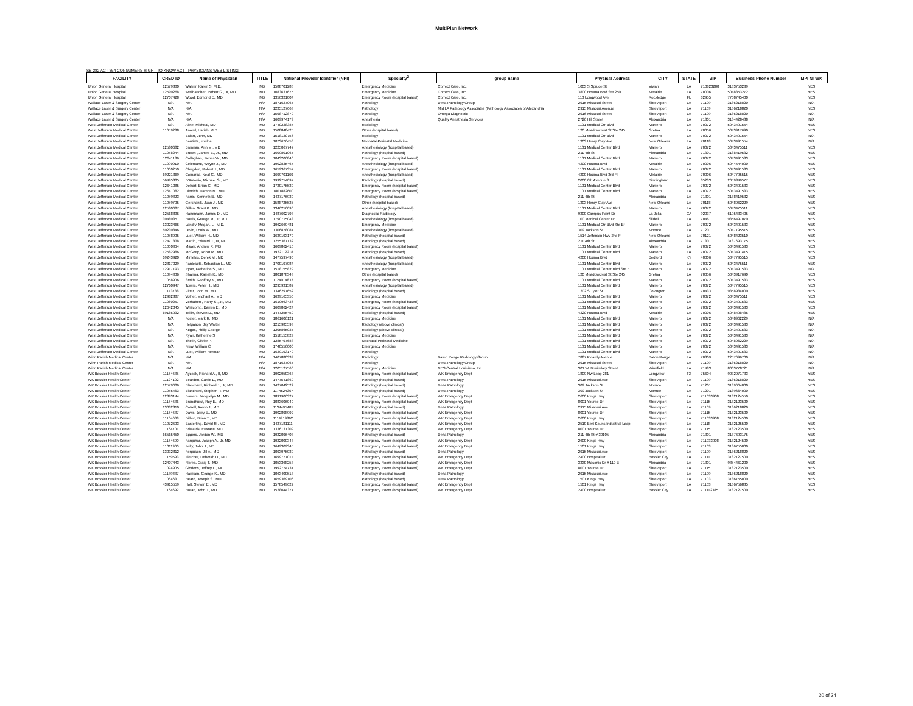MultiPlan Network
SB 282 ACT 354 CONSUMERS RIGHT TO KNOW ACT - PHYSICIANS WEB LISTING
| FACILITY | CRED ID | Name of Physician | TITLE | National Provider Identifier (NPI) | Specialty<sup>2</sup> | group name | Physical Address | CITY | STATE | ZIP | Business Phone Number | MPI NTWK |
| --- | --- | --- | --- | --- | --- | --- | --- | --- | --- | --- | --- | --- |
| Union General Hospital | 12579830 | Walker, Karen S, M.D. | MD | 1588701288 | Emergency Medicine | Correct Care, Inc. | 1003 S Spruce St | Vivian | LA | 710823200 | 3183753239 | YES |
| Union General Hospital | 12599268 | Weilbaecher, Robert G., Jr, MD | MD | 1083631675 | Emergency Medicine | Correct Care, Inc. | 3800 Houma Blvd Ste 250 | Metairie | LA | 70006 | 5048853272 | YES |
| Union General Hospital | 12707428 | Wood, Edmond E., MD | MD | 1356321004 | Emergency Room (hospital based) | Correct Care, Inc. | 110 Longwood Ave | Rockledge | FL | 32955 | 7708745400 | YES |
| Wallace Laser & Surgery Center | N/A | N/A | N/A | 1871627067 | Pathology | Delta Pathology Group | 2915 Missouri Street | Shreveport | LA | 71109 | 3186218820 | N/A |
| Wallace Laser & Surgery Center | N/A | N/A | N/A | 1235127663 | Pathology | Mid LA Pathology Associates (Pathology Associates of Alexandria | 2915 Missouri Avenue | Shreveport | LA | 71109 | 3186218820 | YES |
| Wallace Laser & Surgery Center | N/A | N/A | N/A | 1598712879 | Pathology | Omega Diagnostic | 2916 Missouri Street | Shreveport | LA | 71109 | 3186218820 | N/A |
| Wallace Laser & Surgery Center | N/A | N/A | N/A | 1609974179 | Anesthesia | Quality Anesthesia Services | 2726 Hill Street | Alexandria | LA | 71301 | 3184428488 | N/A |
| West Jefferson Medical Center | N/A | Aline, Micheal, MD | MD | 1740238385 | Radiology | | 1101 Medical Ctr Blvd | Marrero | LA | 70072 | 5043491554 | YES |
| West Jefferson Medical Center | 11059238 | Anand, Harish, M.D. | MD | 1508848425 | Other (hospital based) | | 120 Meadowcrest St Ste 245 | Gretna | LA | 70056 | 5043917690 | YES |
| West Jefferson Medical Center | | Balart, John, MD | MD | 1518130756 | Radiology | | 1101 Medical Ctr Blvd | Marrero | LA | 70072 | 5043491554 | N/A |
| West Jefferson Medical Center | | Bautista, Imelda | MD | 1073676458 | Neonatal-Perinatal Medicine | | 1303 Henry Clay Ave | New Orleans | LA | 70118 | 5043491554 | N/A |
| West Jefferson Medical Center | 12580682 | Brennan, Ann M., MD | MD | 1225067747 | Anesthesiology (hospital based) | | 1101 Medical Center Blvd | Marrero | LA | 70072 | 5043475511 | YES |
| West Jefferson Medical Center | 11058244 | Brown , James E., Jr., MD | MD | 1609801067 | Pathology (hospital based) | | 211 4th St | Alexandria | LA | 71301 | 3188419532 | YES |
| West Jefferson Medical Center | 12641136 | Callaghan, James W., MD | MD | 1043206840 | Emergency Room (hospital based) | | 1101 Medical Center Blvd | Marrero | LA | 70072 | 5043491533 | YES |
| West Jefferson Medical Center | 11090910 | Celentano, Wayne J., MD | MD | 1902835465 | Anesthesiology (hospital based) | | 4200 Houma Blvd | Metairie | LA | 70006 | 5044544000 | YES |
| West Jefferson Medical Center | 11060250 | Chugden, Robert J., MD | MD | 1659367357 | Emergency Room (hospital based) | | 1101 Medical Center Blvd | Marrero | LA | 70072 | 5043491533 | YES |
| West Jefferson Medical Center | 69221369 | Comarda, Neal G., MD | MD | 1699701169 | Anesthesiology (hospital based) | | 4200 Houma Blvd 3rd Fl | Metairie | LA | 70006 | 5047795515 | YES |
| West Jefferson Medical Center | 56495835 | D'Antonio, Michael G., MD | MD | 1992754097 | Radiology (hospital based) | | 2000 6th Avenue S | Birmingham | AL | 35233 | 2059349577 | YES |
| West Jefferson Medical Center | 12641085 | Dehart, Brian C., MD | MD | 1730175530 | Emergency Room (hospital based) | | 1101 Medical Center Blvd | Marrero | LA | 70072 | 5043491533 | YES |
| West Jefferson Medical Center | 12641082 | Dietrich, Damon M., MD | MD | 1801882600 | Emergency Room (hospital based) | | 1101 Medical Center Blvd | Marrero | LA | 70072 | 5043491533 | YES |
| West Jefferson Medical Center | 11059823 | Farris, Kenneth B., MD | MD | 1437176930 | Pathology (hospital based) | | 211 4th St | Alexandria | LA | 71301 | 3188419532 | YES |
| West Jefferson Medical Center | 11059705 | Gershanik, Juan J., MD | MD | 1588725527 | Other (hospital based) | | 1303 Henry Clay Ave | New Orleans | LA | 70118 | 5048962229 | YES |
| West Jefferson Medical Center | 12580687 | Gillen, Grant K., MD | MD | 1346256096 | Anesthesiology (hospital based) | | 1101 Medical Center Blvd | Marrero | LA | 70072 | 5043475511 | YES |
| West Jefferson Medical Center | 12568836 | Hanemann, James D., MD | MD | 1487602793 | Diagnostic Radiology | | 9300 Campus Point Dr | La Jolla | CA | 92037 | 6195433405 | YES |
| West Jefferson Medical Center | 39489351 | Harris, George M., Jr, MD | MD | 1790715043 | Anesthesiology (hospital based) | | 100 Medical Center Dr | Slidell | LA | 70461 | 9856497070 | YES |
| West Jefferson Medical Center | 13023466 | Landry, Megan, L., M.D. | MD | 1962669481 | Emergency Medicine | | 1101 Medical Ctr Blvd Ste Er | Marrero | LA | 70072 | 5043491533 | YES |
| West Jefferson Medical Center | 69239846 | Levin, Louis W., MD | MD | 1306878087 | Anesthesiology (hospital based) | | 309 Jackson St | Monroe | LA | 71201 | 5047795515 | YES |
| West Jefferson Medical Center | 11058905 | Luer, William H., MD | MD | 1639193170 | Pathology (hospital based) | | 1514 Jefferson Hwy 2nd Fl | New Orleans | LA | 70121 | 5048423510 | YES |
| West Jefferson Medical Center | 12471838 | Martin, Edward J., III, MD | MD | 1255367132 | Pathology (hospital based) | | 211 4th St | Alexandria | LA | 71301 | 3187693175 | YES |
| West Jefferson Medical Center | 11060364 | Mayer, Andrew P., MD | MD | 1609862416 | Emergency Room (hospital based) | | 1101 Medical Center Blvd | Marrero | LA | 70072 | 5043491533 | YES |
| West Jefferson Medical Center | 12582986 | McGoey, Robin R., MD | MD | 1922112218 | Pathology (hospital based) | | 1101 Medical Center Blvd | Marrero | LA | 70072 | 5043491415 | YES |
| West Jefferson Medical Center | 69243920 | Mimeles, Derek M., MD | MD | 1477597490 | Anesthesiology (hospital based) | | 4200 Houma Blvd | Bedford | KY | 40006 | 5047795515 | YES |
| West Jefferson Medical Center | 12817029 | Pantesotti, Sebastian L., MD | MD | 1700197084 | Anesthesiology (hospital based) | | 1101 Medical Center Blvd | Marrero | LA | 70072 | 5043475511 | YES |
| West Jefferson Medical Center | 12917193 | Ryan, Katherine S., MD | MD | 1518155829 | Emergency Medicine | | 1101 Medical Center Blvd Ste E | Marrero | LA | 70072 | 5043491533 | N/A |
| West Jefferson Medical Center | 11094306 | Sharma, Rajesh K., MD | MD | 1801878343 | Other (hospital based) | | 120 Meadowcrest St Ste 245 | Gretna | LA | 70056 | 5043917690 | YES |
| West Jefferson Medical Center | 11058906 | Smith, Geoffrey K., MD | MD | 1124014832 | Emergency Room (hospital based) | | 1101 Medical Center Blvd | Marrero | LA | 70072 | 5043491533 | YES |
| West Jefferson Medical Center | 12760947 | Towns, Peter H., MD | MD | 1295931582 | Anesthesiology (hospital based) | | 1101 Medical Center Blvd | Marrero | LA | 70072 | 5047795515 | YES |
| West Jefferson Medical Center | 11143788 | Vitter, John M., MD | MD | 1346297652 | Radiology (hospital based) | | 1202 S Tyler St | Covington | LA | 70433 | 9858984000 | YES |
| West Jefferson Medical Center | 12982887 | Volner, Michael A., MD | MD | 1639165350 | Emergency Medicine | | 1101 Medical Center Blvd | Marrero | LA | 70072 | 5043475511 | YES |
| West Jefferson Medical Center | 11060257 | Vorhaben , Harry S., Jr., MD | MD | 1619963436 | Emergency Room (hospital based) | | 1101 Medical Center Blvd | Marrero | LA | 70072 | 5043491533 | YES |
| West Jefferson Medical Center | 12642045 | Whitcomb, Darren E., MD | MD | 1609862424 | Emergency Room (hospital based) | | 1101 Medical Center Blvd | Marrero | LA | 70072 | 5043491533 | YES |
| West Jefferson Medical Center | 69186932 | Yellin, Steven D., MD | MD | 1447255450 | Radiology (hospital based) | | 4320 Houma Blvd | Metairie | LA | 70006 | 5048498486 | YES |
| West Jefferson Medical Center | N/A | Foster, Mark R., MD | MD | 1861606121 | Emergency Medicine | | 1101 Medical Center Blvd | Marrero | LA | 70072 | 5048962229 | N/A |
| West Jefferson Medical Center | N/A | Helgason, Jay Walter | MD | 1215985593 | Radiology (above clinical) | | 1101 Medical Center Blvd | Marrero | LA | 70072 | 5043491533 | N/A |
| West Jefferson Medical Center | N/A | Kogos, Philip George | MD | 1205865037 | Radiology (above clinical) | | 1101 Medical Center Blvd | Marrero | LA | 70072 | 5043491533 | N/A |
| West Jefferson Medical Center | N/A | Ryan, Katherine S | MD | 1518155829 | Emergency Medicine | | 1101 Medical Center Blvd | Marrero | LA | 70072 | 5043491533 | N/A |
| West Jefferson Medical Center | N/A | Thelin, Olivier P. | MD | 1285797688 | Neonatal-Perinatal Medicine | | 1101 Medical Center Blvd | Marrero | LA | 70072 | 5048962229 | N/A |
| West Jefferson Medical Center | N/A | Frew, William C | MD | 1740556000 | Emergency Medicine | | 1101 Medical Center Blvd | Marrero | LA | 70072 | 5043491533 | N/A |
| West Jefferson Medical Center | N/A | Luer, William Herman | MD | 1639193170 | Pathology | | 1101 Medical Center Blvd | Marrero | LA | 70072 | 5043491533 | N/A |
| Winn Parish Medical Center | N/A | N/A | N/A | 1407880339 | Radiology | Baton Rouge Radiology Group | 7887 Picardy Avenue | Baton Rouge | LA | 70809 | 2257696700 | N/A |
| Winn Parish Medical Center | N/A | N/A | N/A | 1871627067 | Pathology | Delta Pathology Group | 2915 Missouri Street | Shreveport | LA | 71109 | 3186218820 | N/A |
| Winn Parish Medical Center | N/A | N/A | N/A | 1205127560 | Emergency Medicine | NES Central Louisiana, Inc. | 301 W. Bouindary Street | Winnfield | LA | 71483 | 8003778721 | N/A |
| WK Bossier Health Center | 11164685 | Aycock, Richard A., II, MD | MD | 1902950363 | Emergency Room (hospital based) | WK Emergency Dept | 1809 Nw Loop 281 | Longview | TX | 75604 | 9032971733 | YES |
| WK Bossier Health Center | 11124102 | Bearden, Carrie L., MD | MD | 1477541860 | Pathology (hospital based) | Delta Pathology | 2915 Missouri Ave | Shreveport | LA | 71109 | 3186218820 | YES |
| WK Bossier Health Center | 12579636 | Blanchard, Richard J., Jr, MD | MD | 1427042522 | Pathology (hospital based) | Delta Pathology | 309 Jackson St | Monroe | LA | 71201 | 3189664000 | YES |
| WK Bossier Health Center | 11055463 | Blanchard, Stephen P., MD | MD | 1174524367 | Pathology (hospital based) | Delta Pathology | 309 Jackson St | Monroe | LA | 71201 | 3189664000 | YES |
| WK Bossier Health Center | 12893144 | Bowers, Jacquelyn M., MD | MD | 1891906327 | Emergency Room (hospital based) | WK Emergency Dept | 2600 Kings Hwy | Shreveport | LA | 711033908 | 3182124550 | YES |
| WK Bossier Health Center | 11164686 | Brandhurst, Roy E., MD | MD | 1083606040 | Emergency Room (hospital based) | WK Emergency Dept | 8001 Youree Dr | Shreveport | LA | 71115 | 3182123500 | YES |
| WK Bossier Health Center | 13032810 | Cotrell, Aaron J., MD | MD | 1134495401 | Pathology (hospital based) | Delta Pathology | 2915 Missouri Ave | Shreveport | LA | 71109 | 3186218820 | YES |
| WK Bossier Health Center | 11164687 | Davis, Jerry E., MD | MD | 1902898992 | Emergency Room (hospital based) | WK Emergency Dept | 8001 Youree Dr | Shreveport | LA | 71115 | 3182123500 | YES |
| WK Bossier Health Center | 11164688 | Dillion, Brian T., MD | MD | 1114919362 | Emergency Room (hospital based) | WK Emergency Dept | 2600 Kings Hwy | Shreveport | LA | 711033908 | 3182124500 | YES |
| WK Bossier Health Center | 11072603 | Easterling, David R., MD | MD | 1427181111 | Emergency Room (hospital based) | WK Emergency Dept | 2510 Bert Kouns Industrial Loop | Shreveport | LA | 71118 | 3182125500 | YES |
| WK Bossier Health Center | 11164701 | Edwards, Eustace, MD | MD | 1336131309 | Emergency Room (hospital based) | WK Emergency Dept | 8001 Youree Dr | Shreveport | LA | 71115 | 3182123500 | YES |
| WK Bossier Health Center | 66565450 | Eggers, Jordan W., MD | MD | 1922096403 | Pathology (hospital based) | Delta Pathology | 211 4th St # 30105 | Alexandria | LA | 71301 | 3187693175 | YES |
| WK Bossier Health Center | 11164690 | Farquhar, Joseph A., Jr, MD | MD | 1922000348 | Emergency Room (hospital based) | WK Emergency Dept | 2600 Kings Hwy | Shreveport | LA | 711033908 | 3182124500 | YES |
| WK Bossier Health Center | 11011900 | Felty, John J., MD | MD | 1649309345 | Emergency Room (hospital based) | WK Emergency Dept | 1501 Kings Hwy | Shreveport | LA | 71103 | 3186755000 | YES |
| WK Bossier Health Center | 13032812 | Ferguson, Jill A., MD | MD | 1093975039 | Pathology (hospital based) | Delta Pathology | 2915 Missouri Ave | Shreveport | LA | 71109 | 3186218820 | YES |
| WK Bossier Health Center | 11159593 | Fletcher, Deborah D., MD | MD | 1699777011 | Emergency Room (hospital based) | WK Emergency Dept | 2400 Hospital Dr | Bossier City | LA | 71111 | 3182127500 | YES |
| WK Bossier Health Center | 12407443 | Florea, Craig T., MD | MD | 1053368258 | Emergency Room (hospital based) | WK Emergency Dept | 3330 Masonic Dr # 110 B | Alexandria | LA | 71301 | 9854461200 | YES |
| WK Bossier Health Center | 11094905 | Giddens, Jeffrey L., MD | MD | 1992774731 | Emergency Room (hospital based) | WK Emergency Dept | 8001 Youree Dr | Shreveport | LA | 71115 | 3182123500 | YES |
| WK Bossier Health Center | 11189837 | Harrison, George K., MD | MD | 1063400513 | Pathology (hospital based) | Delta Pathology | 2915 Missouri Ave | Shreveport | LA | 71109 | 3186218820 | YES |
| WK Bossier Health Center | 11064631 | Heard, Joseph S., MD | MD | 1659369106 | Pathology (hospital based) | Delta Pathology | 1501 Kings Hwy | Shreveport | LA | 71103 | 3186755000 | YES |
| WK Bossier Health Center | 43915559 | Holt, Steven E., MD | MD | 1578549622 | Emergency Room (hospital based) | WK Emergency Dept | 1501 Kings Hwy | Shreveport | LA | 71103 | 3186756885 | YES |
| WK Bossier Health Center | 11164692 | Horan, John J., MD | MD | 1528044377 | Emergency Room (hospital based) | WK Emergency Dept | 2400 Hospital Dr | Bossier City | LA | 711112385 | 3182127500 | YES |
20 of 24